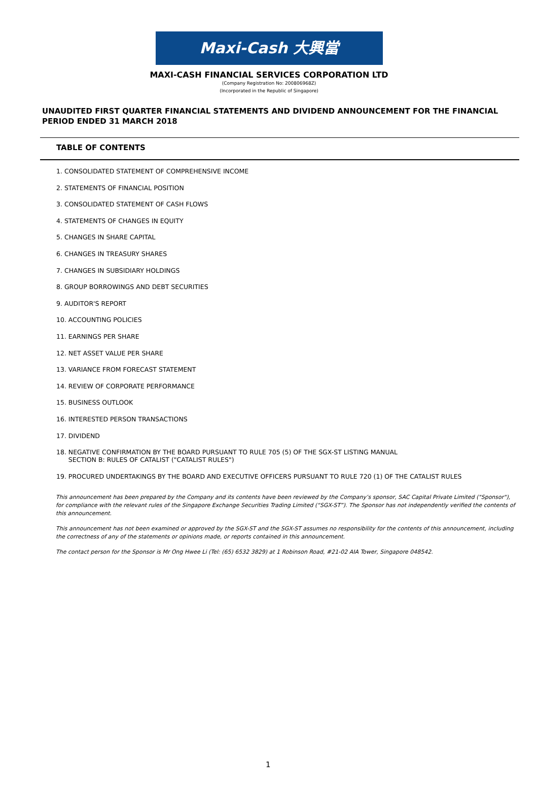Maxi-Cash 大興當
MAXI-CASH FINANCIAL SERVICES CORPORATION LTD
(Company Registration No: 200806968Z)
(Incorporated in the Republic of Singapore)
UNAUDITED FIRST QUARTER FINANCIAL STATEMENTS AND DIVIDEND ANNOUNCEMENT FOR THE FINANCIAL PERIOD ENDED 31 MARCH 2018
TABLE OF CONTENTS
1. CONSOLIDATED STATEMENT OF COMPREHENSIVE INCOME
2. STATEMENTS OF FINANCIAL POSITION
3. CONSOLIDATED STATEMENT OF CASH FLOWS
4. STATEMENTS OF CHANGES IN EQUITY
5. CHANGES IN SHARE CAPITAL
6. CHANGES IN TREASURY SHARES
7. CHANGES IN SUBSIDIARY HOLDINGS
8. GROUP BORROWINGS AND DEBT SECURITIES
9. AUDITOR'S REPORT
10. ACCOUNTING POLICIES
11. EARNINGS PER SHARE
12. NET ASSET VALUE PER SHARE
13. VARIANCE FROM FORECAST STATEMENT
14. REVIEW OF CORPORATE PERFORMANCE
15. BUSINESS OUTLOOK
16. INTERESTED PERSON TRANSACTIONS
17. DIVIDEND
18. NEGATIVE CONFIRMATION BY THE BOARD PURSUANT TO RULE 705 (5) OF THE SGX-ST LISTING MANUAL
SECTION B: RULES OF CATALIST ("CATALIST RULES")
19. PROCURED UNDERTAKINGS BY THE BOARD AND EXECUTIVE OFFICERS PURSUANT TO RULE 720 (1) OF THE CATALIST RULES
This announcement has been prepared by the Company and its contents have been reviewed by the Company’s sponsor, SAC Capital Private Limited ("Sponsor"), for compliance with the relevant rules of the Singapore Exchange Securities Trading Limited (“SGX-ST”). The Sponsor has not independently verified the contents of this announcement.
This announcement has not been examined or approved by the SGX-ST and the SGX-ST assumes no responsibility for the contents of this announcement, including the correctness of any of the statements or opinions made, or reports contained in this announcement.
The contact person for the Sponsor is Mr Ong Hwee Li (Tel: (65) 6532 3829) at 1 Robinson Road, #21-02 AIA Tower, Singapore 048542.
1